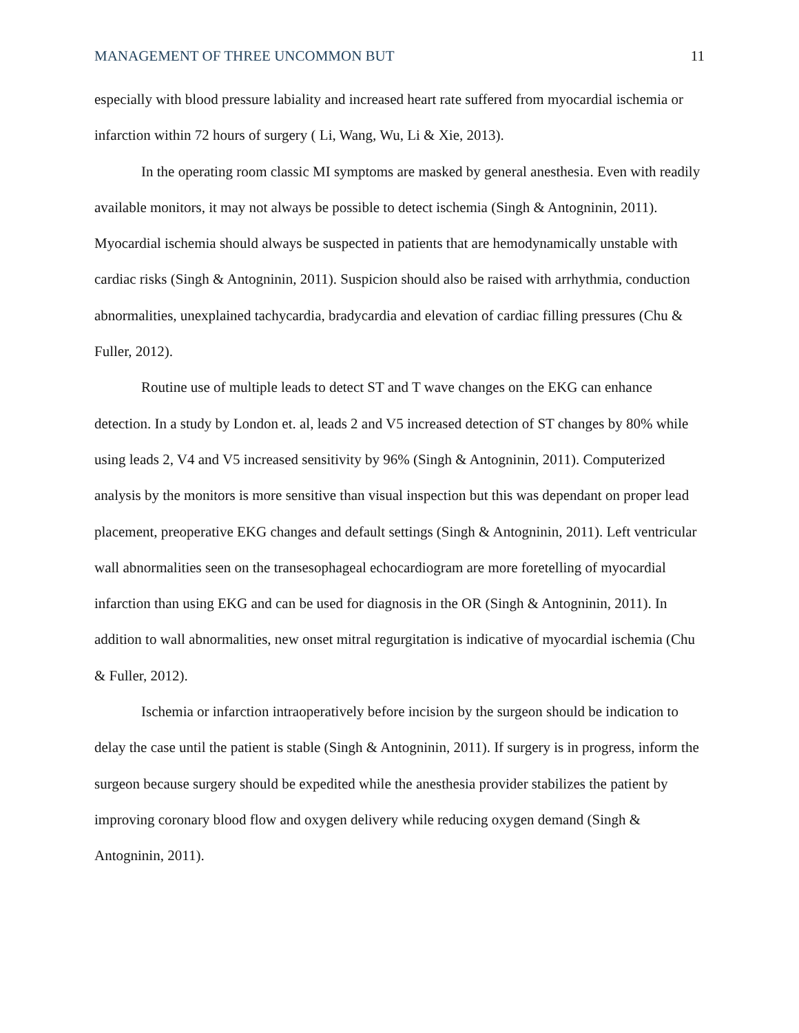MANAGEMENT OF THREE UNCOMMON BUT 11
especially with blood pressure labiality and increased heart rate suffered from myocardial ischemia or infarction within 72 hours of surgery ( Li, Wang, Wu, Li & Xie, 2013).
In the operating room classic MI symptoms are masked by general anesthesia. Even with readily available monitors, it may not always be possible to detect ischemia (Singh & Antogninin, 2011). Myocardial ischemia should always be suspected in patients that are hemodynamically unstable with cardiac risks (Singh & Antogninin, 2011). Suspicion should also be raised with arrhythmia, conduction abnormalities, unexplained tachycardia, bradycardia and elevation of cardiac filling pressures (Chu & Fuller, 2012).
Routine use of multiple leads to detect ST and T wave changes on the EKG can enhance detection. In a study by London et. al, leads 2 and V5 increased detection of ST changes by 80% while using leads 2, V4 and V5 increased sensitivity by 96% (Singh & Antogninin, 2011). Computerized analysis by the monitors is more sensitive than visual inspection but this was dependant on proper lead placement, preoperative EKG changes and default settings (Singh & Antogninin, 2011). Left ventricular wall abnormalities seen on the transesophageal echocardiogram are more foretelling of myocardial infarction than using EKG and can be used for diagnosis in the OR (Singh & Antogninin, 2011). In addition to wall abnormalities, new onset mitral regurgitation is indicative of myocardial ischemia (Chu & Fuller, 2012).
Ischemia or infarction intraoperatively before incision by the surgeon should be indication to delay the case until the patient is stable (Singh & Antogninin, 2011). If surgery is in progress, inform the surgeon because surgery should be expedited while the anesthesia provider stabilizes the patient by improving coronary blood flow and oxygen delivery while reducing oxygen demand (Singh & Antogninin, 2011).